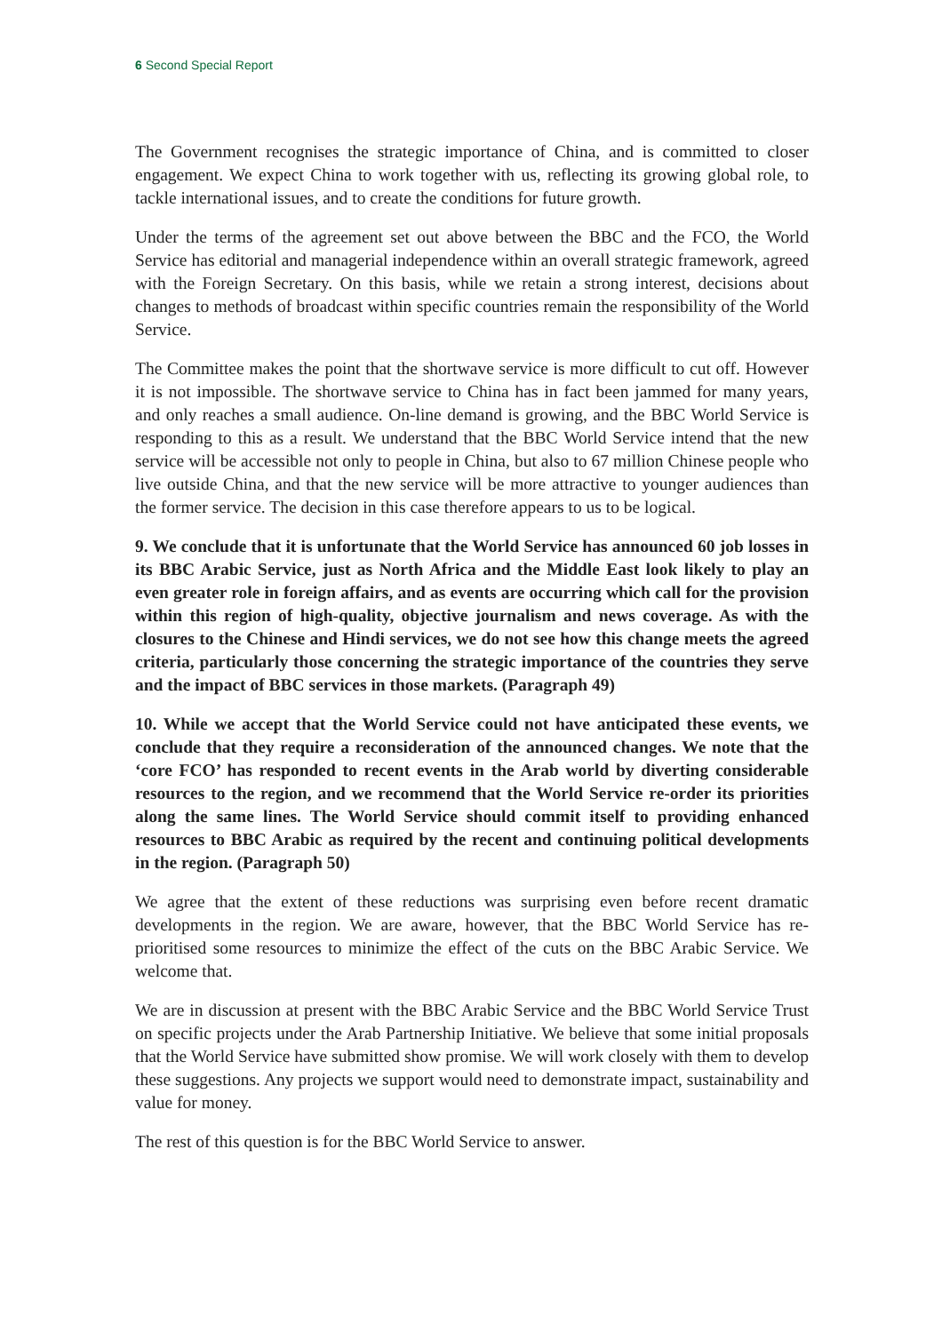6 Second Special Report
The Government recognises the strategic importance of China, and is committed to closer engagement. We expect China to work together with us, reflecting its growing global role, to tackle international issues, and to create the conditions for future growth.
Under the terms of the agreement set out above between the BBC and the FCO, the World Service has editorial and managerial independence within an overall strategic framework, agreed with the Foreign Secretary. On this basis, while we retain a strong interest, decisions about changes to methods of broadcast within specific countries remain the responsibility of the World Service.
The Committee makes the point that the shortwave service is more difficult to cut off. However it is not impossible. The shortwave service to China has in fact been jammed for many years, and only reaches a small audience. On-line demand is growing, and the BBC World Service is responding to this as a result. We understand that the BBC World Service intend that the new service will be accessible not only to people in China, but also to 67 million Chinese people who live outside China, and that the new service will be more attractive to younger audiences than the former service. The decision in this case therefore appears to us to be logical.
9. We conclude that it is unfortunate that the World Service has announced 60 job losses in its BBC Arabic Service, just as North Africa and the Middle East look likely to play an even greater role in foreign affairs, and as events are occurring which call for the provision within this region of high-quality, objective journalism and news coverage. As with the closures to the Chinese and Hindi services, we do not see how this change meets the agreed criteria, particularly those concerning the strategic importance of the countries they serve and the impact of BBC services in those markets. (Paragraph 49)
10. While we accept that the World Service could not have anticipated these events, we conclude that they require a reconsideration of the announced changes. We note that the ‘core FCO’ has responded to recent events in the Arab world by diverting considerable resources to the region, and we recommend that the World Service re-order its priorities along the same lines. The World Service should commit itself to providing enhanced resources to BBC Arabic as required by the recent and continuing political developments in the region. (Paragraph 50)
We agree that the extent of these reductions was surprising even before recent dramatic developments in the region. We are aware, however, that the BBC World Service has re-prioritised some resources to minimize the effect of the cuts on the BBC Arabic Service. We welcome that.
We are in discussion at present with the BBC Arabic Service and the BBC World Service Trust on specific projects under the Arab Partnership Initiative. We believe that some initial proposals that the World Service have submitted show promise. We will work closely with them to develop these suggestions. Any projects we support would need to demonstrate impact, sustainability and value for money.
The rest of this question is for the BBC World Service to answer.